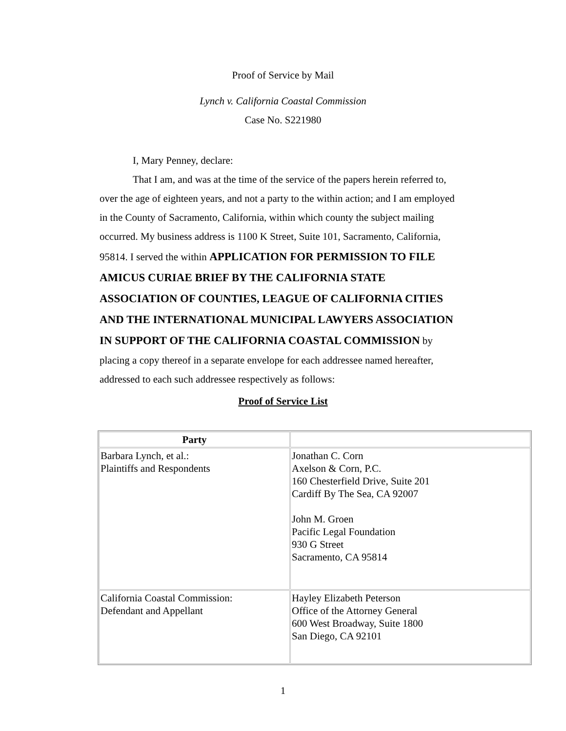Proof of Service by Mail
Lynch v. California Coastal Commission
Case No. S221980
I, Mary Penney, declare:
That I am, and was at the time of the service of the papers herein referred to, over the age of eighteen years, and not a party to the within action; and I am employed in the County of Sacramento, California, within which county the subject mailing occurred. My business address is 1100 K Street, Suite 101, Sacramento, California, 95814. I served the within APPLICATION FOR PERMISSION TO FILE AMICUS CURIAE BRIEF BY THE CALIFORNIA STATE ASSOCIATION OF COUNTIES, LEAGUE OF CALIFORNIA CITIES AND THE INTERNATIONAL MUNICIPAL LAWYERS ASSOCIATION IN SUPPORT OF THE CALIFORNIA COASTAL COMMISSION by placing a copy thereof in a separate envelope for each addressee named hereafter, addressed to each such addressee respectively as follows:
Proof of Service List
| Party | |
| --- | --- |
| Barbara Lynch, et al.: Plaintiffs and Respondents | Jonathan C. Corn Axelson & Corn, P.C. 160 Chesterfield Drive, Suite 201 Cardiff By The Sea, CA 92007 John M. Groen Pacific Legal Foundation 930 G Street Sacramento, CA 95814 |
| California Coastal Commission: Defendant and Appellant | Hayley Elizabeth Peterson Office of the Attorney General 600 West Broadway, Suite 1800 San Diego, CA 92101 |
1